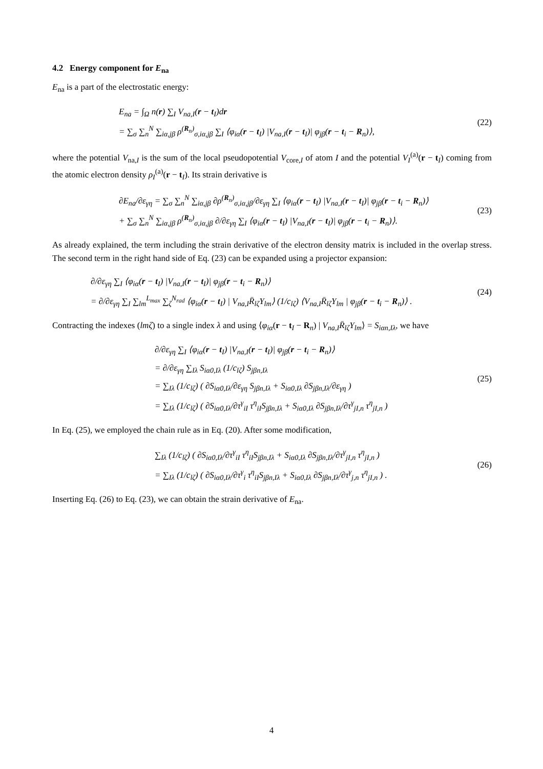4.2 Energy component for E<sub>na</sub>
E<sub>na</sub> is a part of the electrostatic energy:
E<sub>na</sub> = ∫<sub>Ω</sub> n(r) ∑<sub>I</sub> V<sub>na,I</sub>(r − t<sub>I</sub>)dr
= ∑<sub>σ</sub> ∑<sub>n</sub><sup>N</sup> ∑<sub>iα,jβ</sub> ρ<sup>(R<sub>n</sub>)</sup><sub>σ,iα,jβ</sub> ∑<sub>I</sub> ⟨φ<sub>iα</sub>(r − t<sub>I</sub>) |V<sub>na,I</sub>(r − t<sub>I</sub>)| φ<sub>jβ</sub>(r − t<sub>i</sub> − R<sub>n</sub>)⟩,
(22)
where the potential V<sub>na,I</sub> is the sum of the local pseudopotential V<sub>core,I</sub> of atom I and the potential V<sub>I</sub><sup>(a)</sup>(r − t<sub>I</sub>) coming from the atomic electron density ρ<sub>I</sub><sup>(a)</sup>(r − t<sub>I</sub>). Its strain derivative is
∂E<sub>na</sub>/∂ε<sub>γη</sub> = ∑<sub>σ</sub> ∑<sub>n</sub><sup>N</sup> ∑<sub>iα,jβ</sub> ∂ρ<sup>(R<sub>n</sub>)</sup><sub>σ,iα,jβ</sub>/∂ε<sub>γη</sub> ∑<sub>I</sub> ⟨φ<sub>iα</sub>(r − t<sub>I</sub>) |V<sub>na,I</sub>(r − t<sub>I</sub>)| φ<sub>jβ</sub>(r − t<sub>i</sub> − R<sub>n</sub>)⟩
+ ∑<sub>σ</sub> ∑<sub>n</sub><sup>N</sup> ∑<sub>iα,jβ</sub> ρ<sup>(R<sub>n</sub>)</sup><sub>σ,iα,jβ</sub> ∂/∂ε<sub>γη</sub> ∑<sub>I</sub> ⟨φ<sub>iα</sub>(r − t<sub>I</sub>) |V<sub>na,I</sub>(r − t<sub>I</sub>)| φ<sub>jβ</sub>(r − t<sub>i</sub> − R<sub>n</sub>)⟩.
(23)
As already explained, the term including the strain derivative of the electron density matrix is included in the overlap stress. The second term in the right hand side of Eq. (23) can be expanded using a projector expansion:
∂/∂ε<sub>γη</sub> ∑<sub>I</sub> ⟨φ<sub>iα</sub>(r − t<sub>I</sub>) |V<sub>na,I</sub>(r − t<sub>I</sub>)| φ<sub>jβ</sub>(r − t<sub>i</sub> − R<sub>n</sub>)⟩
= ∂/∂ε<sub>γη</sub> ∑<sub>I</sub> ∑<sub>lm</sub><sup>L<sub>max</sub></sup> ∑<sub>ζ</sub><sup>N<sub>rad</sub></sup> ⟨φ<sub>iα</sub>(r − t<sub>I</sub>) | V<sub>na,I</sub>R̄<sub>lζ</sub>Y<sub>lm</sub>⟩ (1/c<sub>lζ</sub>) ⟨V<sub>na,I</sub>R̄<sub>lζ</sub>Y<sub>lm</sub> | φ<sub>jβ</sub>(r − t<sub>i</sub> − R<sub>n</sub>)⟩ .
(24)
Contracting the indexes (lmζ) to a single index λ and using ⟨φ<sub>iα</sub>(r − t<sub>I</sub> − R<sub>n</sub>) | V<sub>na,I</sub>R̄<sub>lζ</sub>Y<sub>lm</sub>⟩ = S<sub>iαn,Iλ</sub>, we have
∂/∂ε<sub>γη</sub> ∑<sub>I</sub> ⟨φ<sub>iα</sub>(r − t<sub>I</sub>) |V<sub>na,I</sub>(r − t<sub>I</sub>)| φ<sub>jβ</sub>(r − t<sub>i</sub> − R<sub>n</sub>)⟩
= ∂/∂ε<sub>γη</sub> ∑<sub>Iλ</sub> S<sub>iα0,Iλ</sub> (1/c<sub>lζ</sub>) S<sub>jβn,Iλ</sub>
= ∑<sub>Iλ</sub> (1/c<sub>lζ</sub>) ( ∂S<sub>iα0,Iλ</sub>/∂ε<sub>γη</sub> S<sub>jβn,Iλ</sub> + S<sub>iα0,Iλ</sub> ∂S<sub>jβn,Iλ</sub>/∂ε<sub>γη</sub> )
= ∑<sub>Iλ</sub> (1/c<sub>lζ</sub>) ( ∂S<sub>iα0,Iλ</sub>/∂τ<sup>γ</sup><sub>iI</sub> τ<sup>η</sup><sub>iI</sub>S<sub>jβn,Iλ</sub> + S<sub>iα0,Iλ</sub> ∂S<sub>jβn,Iλ</sub>/∂τ<sup>γ</sup><sub>jI,n</sub> τ<sup>η</sup><sub>jI,n</sub> )
(25)
In Eq. (25), we employed the chain rule as in Eq. (20). After some modification,
∑<sub>Iλ</sub> (1/c<sub>lζ</sub>) ( ∂S<sub>iα0,Iλ</sub>/∂τ<sup>γ</sup><sub>iI</sub> τ<sup>η</sup><sub>iI</sub>S<sub>jβn,Iλ</sub> + S<sub>iα0,Iλ</sub> ∂S<sub>jβn,Iλ</sub>/∂τ<sup>γ</sup><sub>jI,n</sub> τ<sup>η</sup><sub>jI,n</sub> )
= ∑<sub>Iλ</sub> (1/c<sub>lζ</sub>) ( ∂S<sub>iα0,Iλ</sub>/∂τ<sup>γ</sup><sub>i</sub> τ<sup>η</sup><sub>iI</sub>S<sub>jβn,Iλ</sub> + S<sub>iα0,Iλ</sub> ∂S<sub>jβn,Iλ</sub>/∂τ<sup>γ</sup><sub>j,n</sub> τ<sup>η</sup><sub>jI,n</sub> ) .
(26)
Inserting Eq. (26) to Eq. (23), we can obtain the strain derivative of E<sub>na</sub>.
4